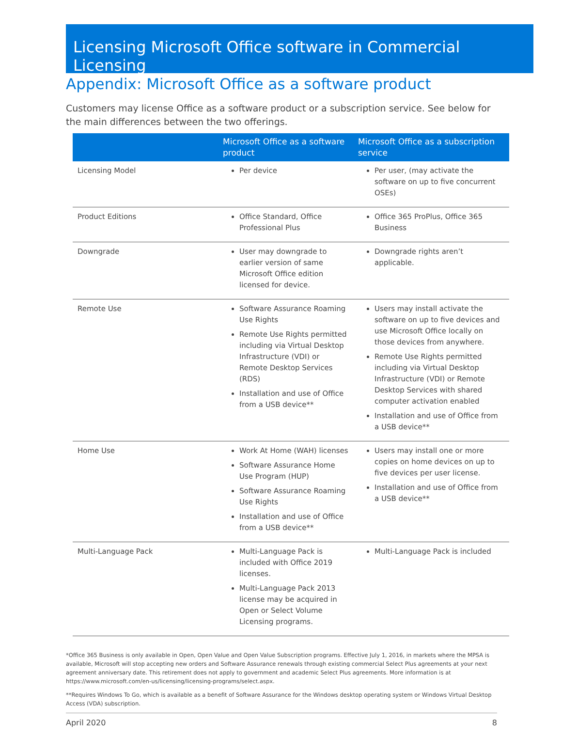Licensing Microsoft Office software in Commercial Licensing
Appendix: Microsoft Office as a software product
Customers may license Office as a software product or a subscription service. See below for the main differences between the two offerings.
| | Microsoft Office as a software product | Microsoft Office as a subscription service |
| --- | --- | --- |
| Licensing Model | Per device | Per user, (may activate the software on up to five concurrent OSEs) |
| Product Editions | Office Standard, Office Professional Plus | Office 365 ProPlus, Office 365 Business |
| Downgrade | User may downgrade to earlier version of same Microsoft Office edition licensed for device. | Downgrade rights aren’t applicable. |
| Remote Use | Software Assurance Roaming Use Rights Remote Use Rights permitted including via Virtual Desktop Infrastructure (VDI) or Remote Desktop Services (RDS) Installation and use of Office from a USB device** | Users may install activate the software on up to five devices and use Microsoft Office locally on those devices from anywhere. Remote Use Rights permitted including via Virtual Desktop Infrastructure (VDI) or Remote Desktop Services with shared computer activation enabled Installation and use of Office from a USB device** |
| Home Use | Work At Home (WAH) licenses Software Assurance Home Use Program (HUP) Software Assurance Roaming Use Rights Installation and use of Office from a USB device** | Users may install one or more copies on home devices on up to five devices per user license. Installation and use of Office from a USB device** |
| Multi-Language Pack | Multi-Language Pack is included with Office 2019 licenses. Multi-Language Pack 2013 license may be acquired in Open or Select Volume Licensing programs. | Multi-Language Pack is included |
*Office 365 Business is only available in Open, Open Value and Open Value Subscription programs. Effective July 1, 2016, in markets where the MPSA is available, Microsoft will stop accepting new orders and Software Assurance renewals through existing commercial Select Plus agreements at your next agreement anniversary date. This retirement does not apply to government and academic Select Plus agreements. More information is at https://www.microsoft.com/en-us/licensing/licensing-programs/select.aspx.
**Requires Windows To Go, which is available as a benefit of Software Assurance for the Windows desktop operating system or Windows Virtual Desktop Access (VDA) subscription.
April 2020 8